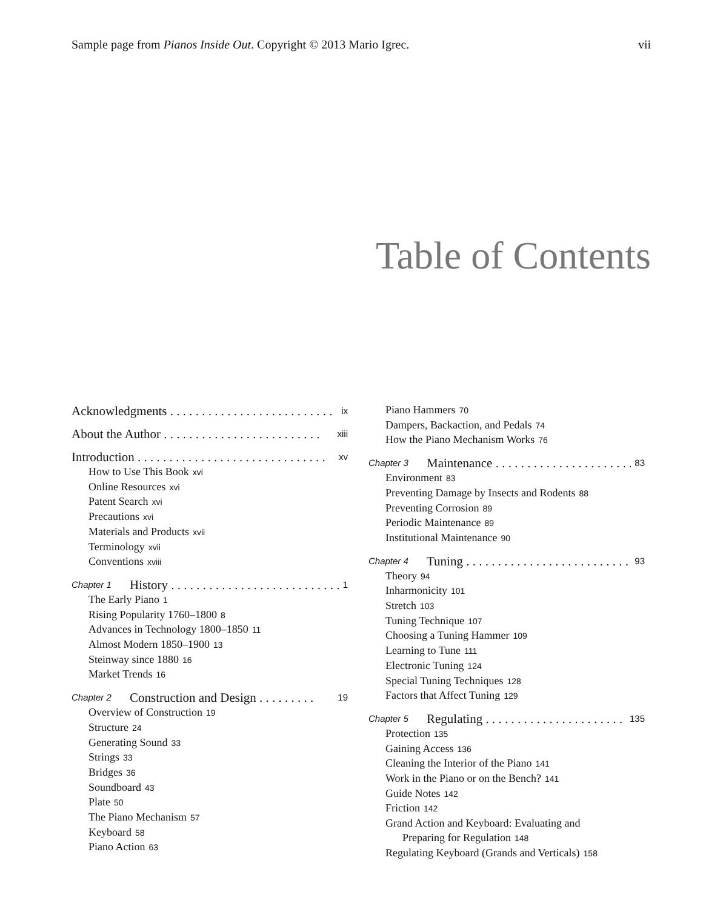Sample page from Pianos Inside Out. Copyright © 2013 Mario Igrec. vii
Table of Contents
Acknowledgments . . . . . . . . . . . . . . . . . . . . . . . . . . ix
About the Author . . . . . . . . . . . . . . . . . . . . . . . . . xiii
Introduction . . . . . . . . . . . . . . . . . . . . . . . . . . . . . . xv
How to Use This Book xvi
Online Resources xvi
Patent Search xvi
Precautions xvi
Materials and Products xvii
Terminology xvii
Conventions xviii
Chapter 1 History . . . . . . . . . . . . . . . . . . . . . . . . . . . 1
The Early Piano 1
Rising Popularity 1760–1800 8
Advances in Technology 1800–1850 11
Almost Modern 1850–1900 13
Steinway since 1880 16
Market Trends 16
Chapter 2 Construction and Design . . . . . . . . . 19
Overview of Construction 19
Structure 24
Generating Sound 33
Strings 33
Bridges 36
Soundboard 43
Plate 50
The Piano Mechanism 57
Keyboard 58
Piano Action 63
Piano Hammers 70
Dampers, Backaction, and Pedals 74
How the Piano Mechanism Works 76
Chapter 3 Maintenance . . . . . . . . . . . . . . . . . . . . . . 83
Environment 83
Preventing Damage by Insects and Rodents 88
Preventing Corrosion 89
Periodic Maintenance 89
Institutional Maintenance 90
Chapter 4 Tuning . . . . . . . . . . . . . . . . . . . . . . . . . . . 93
Theory 94
Inharmonicity 101
Stretch 103
Tuning Technique 107
Choosing a Tuning Hammer 109
Learning to Tune 111
Electronic Tuning 124
Special Tuning Techniques 128
Factors that Affect Tuning 129
Chapter 5 Regulating . . . . . . . . . . . . . . . . . . . . . . . 135
Protection 135
Gaining Access 136
Cleaning the Interior of the Piano 141
Work in the Piano or on the Bench? 141
Guide Notes 142
Friction 142
Grand Action and Keyboard: Evaluating and
Preparing for Regulation 148
Regulating Keyboard (Grands and Verticals) 158